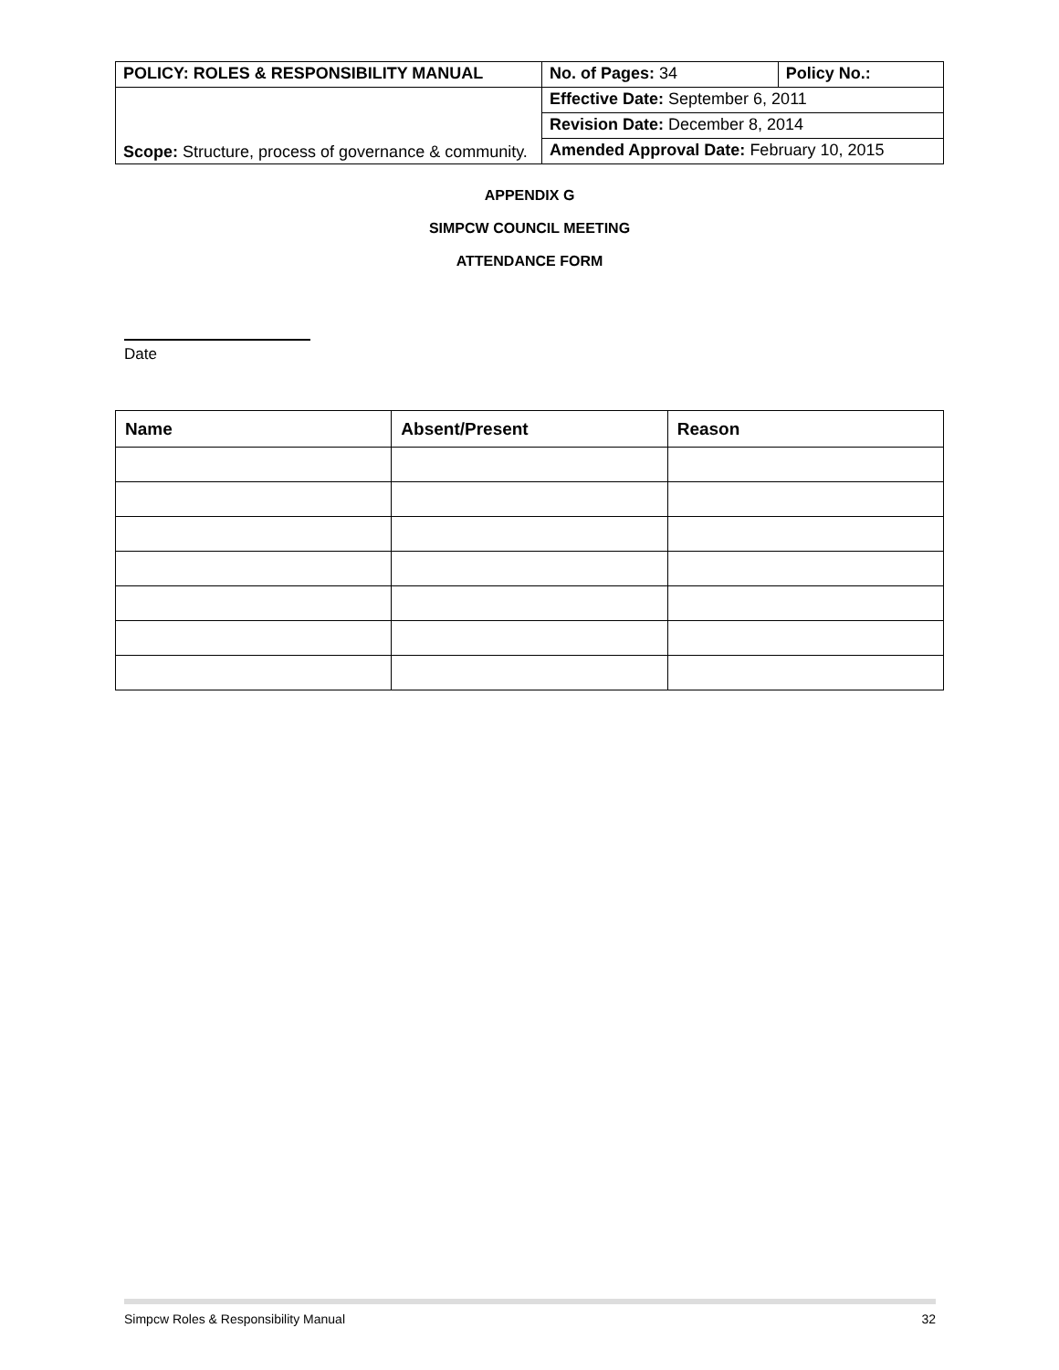| POLICY: ROLES & RESPONSIBILITY MANUAL | No. of Pages: 34 | Policy No.: |
| Scope: Structure, process of governance & community. | Effective Date: September 6, 2011 | |
| | Revision Date: December 8, 2014 | |
| | Amended Approval Date: February 10, 2015 | |
APPENDIX G
SIMPCW COUNCIL MEETING
ATTENDANCE FORM
Date
| Name | Absent/Present | Reason |
| --- | --- | --- |
Simpcw Roles & Responsibility Manual 32